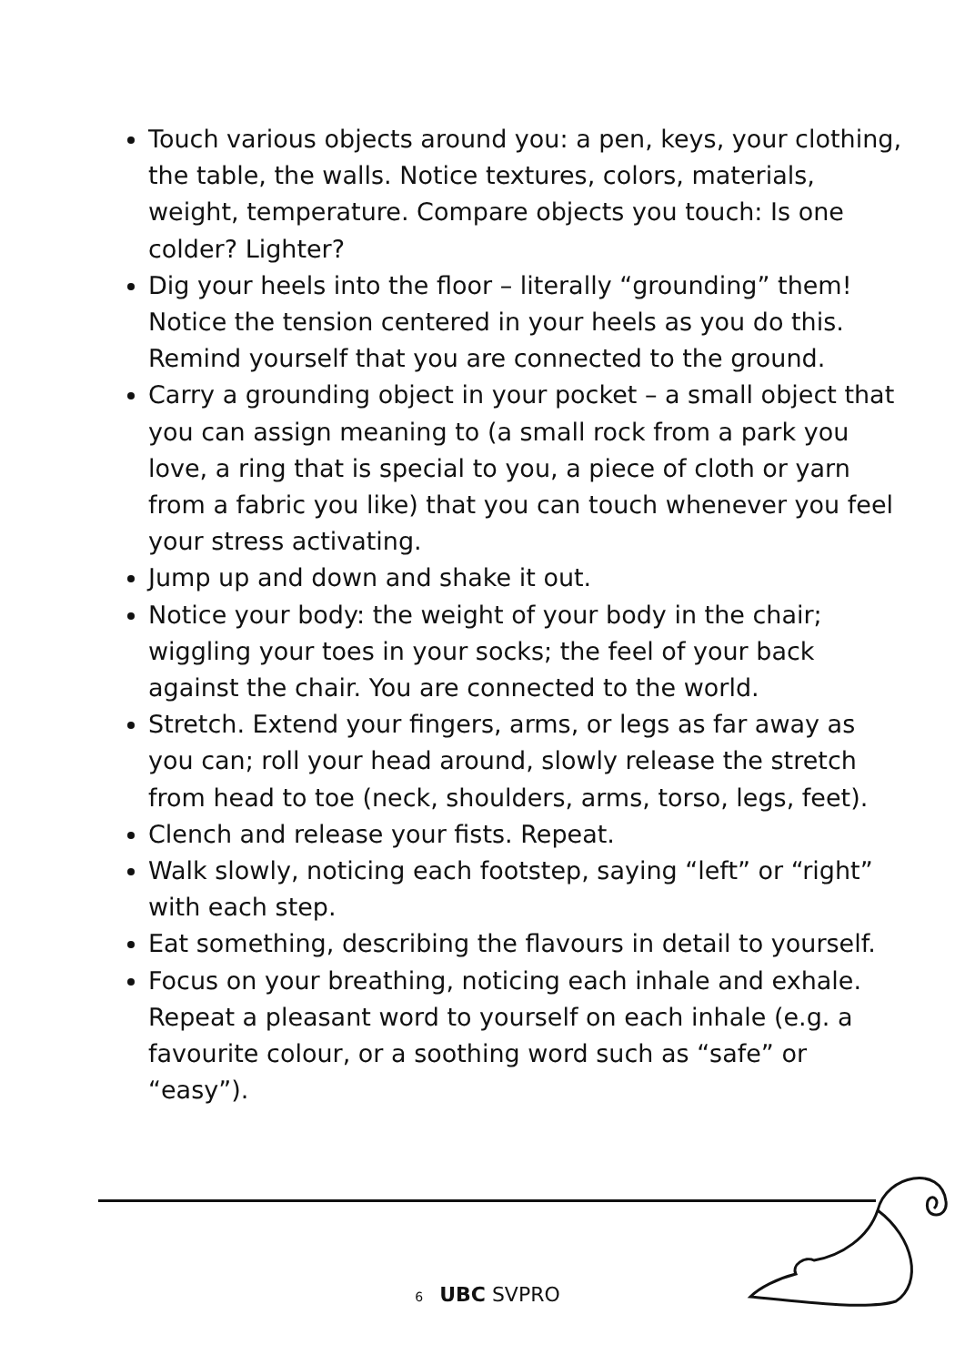Touch various objects around you: a pen, keys, your clothing, the table, the walls. Notice textures, colors, materials, weight, temperature. Compare objects you touch: Is one colder? Lighter?
Dig your heels into the floor – literally “grounding” them! Notice the tension centered in your heels as you do this. Remind yourself that you are connected to the ground.
Carry a grounding object in your pocket – a small object that you can assign meaning to (a small rock from a park you love, a ring that is special to you, a piece of cloth or yarn from a fabric you like) that you can touch whenever you feel your stress activating.
Jump up and down and shake it out.
Notice your body: the weight of your body in the chair; wiggling your toes in your socks; the feel of your back against the chair. You are connected to the world.
Stretch. Extend your fingers, arms, or legs as far away as you can; roll your head around, slowly release the stretch from head to toe (neck, shoulders, arms, torso, legs, feet).
Clench and release your fists. Repeat.
Walk slowly, noticing each footstep, saying “left” or “right” with each step.
Eat something, describing the flavours in detail to yourself.
Focus on your breathing, noticing each inhale and exhale. Repeat a pleasant word to yourself on each inhale (e.g. a favourite colour, or a soothing word such as “safe” or “easy”).
6 UBC SVPRO